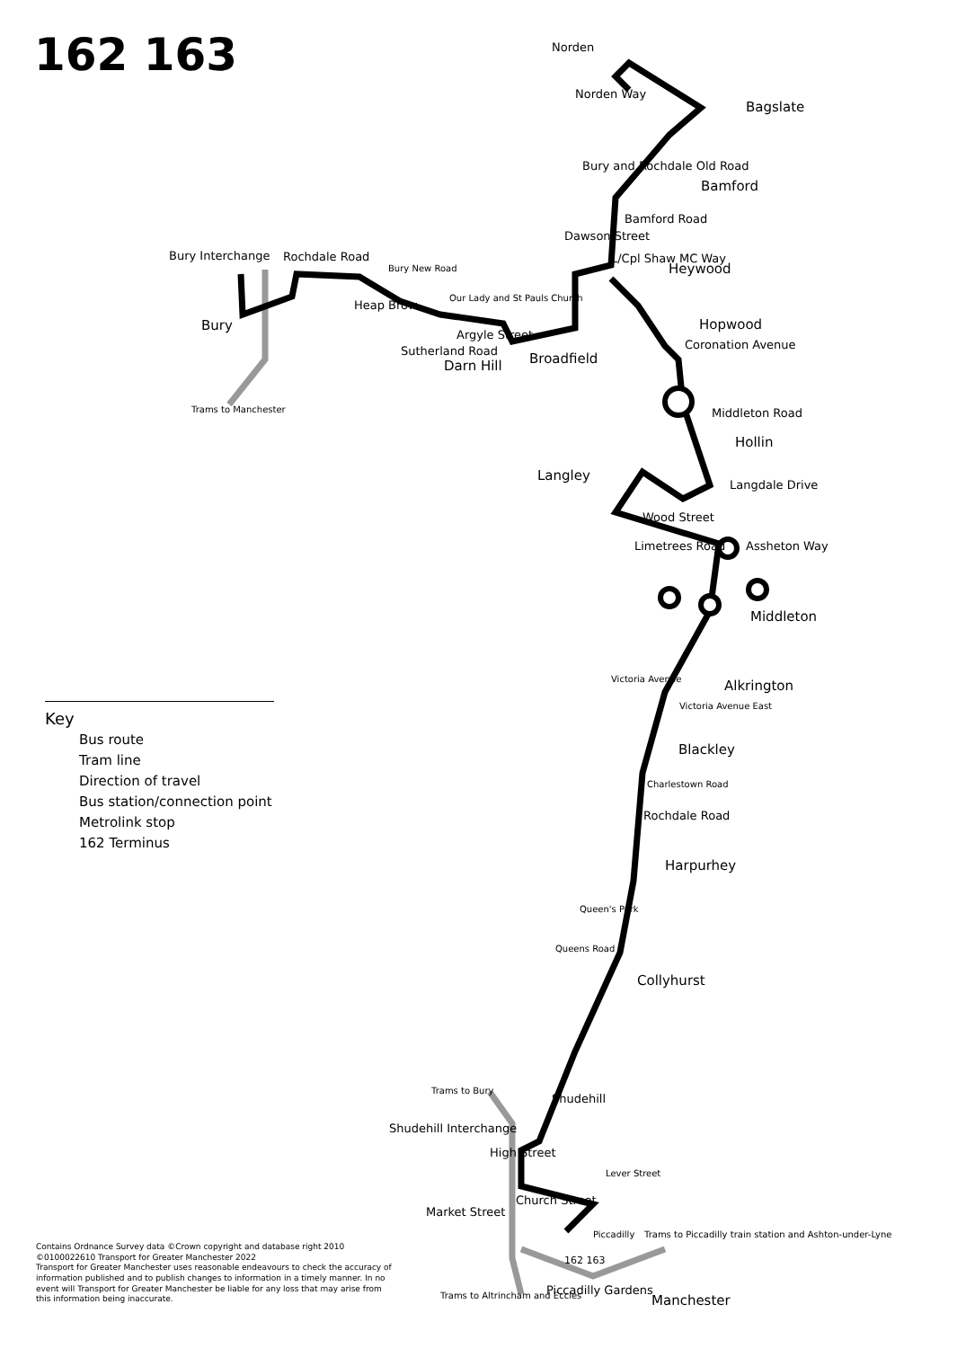162 163
Norden
Norden Way
Bagslate
Bamford
Bury and Rochdale Old Road
Bamford Road
Dawson Street
L/Cpl Shaw MC Way
Heywood
Bury Interchange Rochdale Road
Bury
Heap Brow
Bury New Road
Our Lady and St Pauls Church
Sutherland Road
Argyle Street
Darn Hill Broadfield
Hopwood
Coronation Avenue
Trams to Manchester Middleton Road
Hollin
Langley
Langdale Drive
Wood Street
Limetrees Road Assheton Way
Middleton
Alkrington
Victoria Avenue
Victoria Avenue East
Blackley
Charlestown Road
Rochdale Road
Harpurhey
Queen's Park
Queens Road
Collyhurst
Shudehill
Trams to Bury
Shudehill Interchange
High Street
Church Street
Market Street
Lever Street
Piccadilly
Trams to Piccadilly train station and Ashton-under-Lyne
Piccadilly Gardens
Trams to Altrincham and Eccles Manchester
162 163
Key
Bus route
Tram line
Direction of travel
Bus station/connection point
Metrolink stop
162 Terminus
Contains Ordnance Survey data ©Crown copyright and database right 2010
©0100022610 Transport for Greater Manchester 2022
Transport for Greater Manchester uses reasonable endeavours to check the accuracy of information published and to publish changes to information in a timely manner. In no event will Transport for Greater Manchester be liable for any loss that may arise from this information being inaccurate.